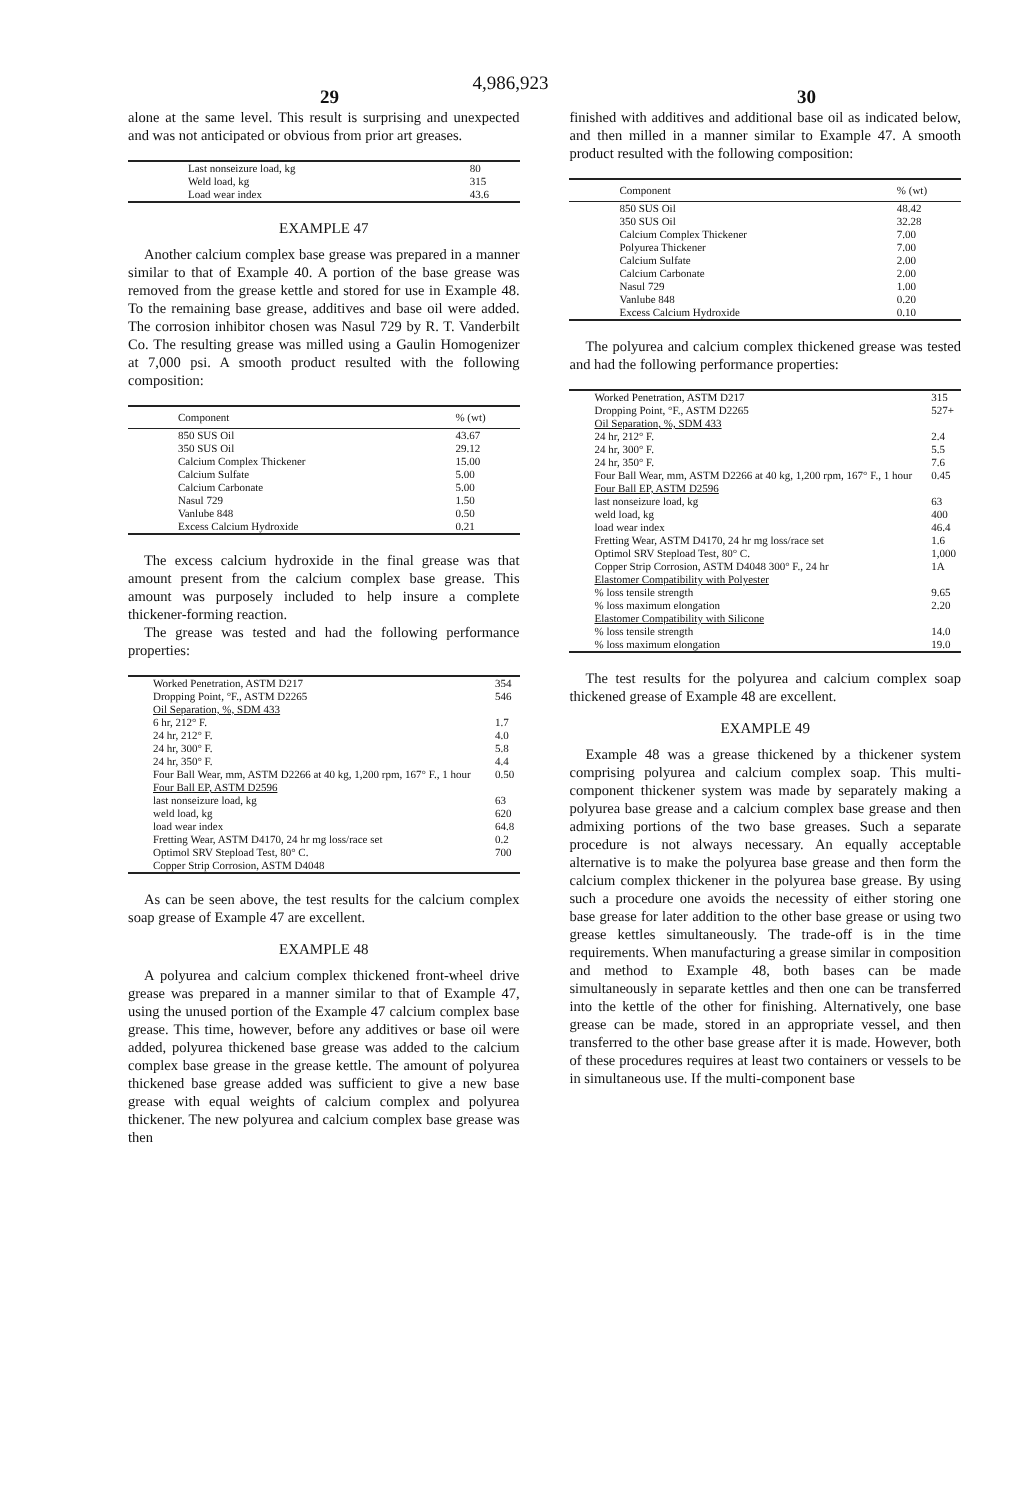4,986,923
29 30
alone at the same level. This result is surprising and unexpected and was not anticipated or obvious from prior art greases.
| Last nonseizure load, kg | 80 |
| Weld load, kg | 315 |
| Load wear index | 43.6 |
EXAMPLE 47
Another calcium complex base grease was prepared in a manner similar to that of Example 40. A portion of the base grease was removed from the grease kettle and stored for use in Example 48. To the remaining base grease, additives and base oil were added. The corrosion inhibitor chosen was Nasul 729 by R. T. Vanderbilt Co. The resulting grease was milled using a Gaulin Homogenizer at 7,000 psi. A smooth product resulted with the following composition:
| Component | % (wt) |
| --- | --- |
| 850 SUS Oil | 43.67 |
| 350 SUS Oil | 29.12 |
| Calcium Complex Thickener | 15.00 |
| Calcium Sulfate | 5.00 |
| Calcium Carbonate | 5.00 |
| Nasul 729 | 1.50 |
| Vanlube 848 | 0.50 |
| Excess Calcium Hydroxide | 0.21 |
The excess calcium hydroxide in the final grease was that amount present from the calcium complex base grease. This amount was purposely included to help insure a complete thickener-forming reaction.
The grease was tested and had the following performance properties:
| Worked Penetration, ASTM D217 | 354 |
| Dropping Point, °F., ASTM D2265 | 546 |
| Oil Separation, %, SDM 433 | |
| 6 hr, 212° F. | 1.7 |
| 24 hr, 212° F. | 4.0 |
| 24 hr, 300° F. | 5.8 |
| 24 hr, 350° F. | 4.4 |
| Four Ball Wear, mm, ASTM D2266 at 40 kg, 1,200 rpm, 167° F., 1 hour | 0.50 |
| Four Ball EP, ASTM D2596 | |
| last nonseizure load, kg | 63 |
| weld load, kg | 620 |
| load wear index | 64.8 |
| Fretting Wear, ASTM D4170, 24 hr mg loss/race set | 0.2 |
| Optimol SRV Stepload Test, 80° C. | 700 |
| Copper Strip Corrosion, ASTM D4048 | |
As can be seen above, the test results for the calcium complex soap grease of Example 47 are excellent.
EXAMPLE 48
A polyurea and calcium complex thickened front-wheel drive grease was prepared in a manner similar to that of Example 47, using the unused portion of the Example 47 calcium complex base grease. This time, however, before any additives or base oil were added, polyurea thickened base grease was added to the calcium complex base grease in the grease kettle. The amount of polyurea thickened base grease added was sufficient to give a new base grease with equal weights of calcium complex and polyurea thickener. The new polyurea and calcium complex base grease was then
finished with additives and additional base oil as indicated below, and then milled in a manner similar to Example 47. A smooth product resulted with the following composition:
| Component | % (wt) |
| --- | --- |
| 850 SUS Oil | 48.42 |
| 350 SUS Oil | 32.28 |
| Calcium Complex Thickener | 7.00 |
| Polyurea Thickener | 7.00 |
| Calcium Sulfate | 2.00 |
| Calcium Carbonate | 2.00 |
| Nasul 729 | 1.00 |
| Vanlube 848 | 0.20 |
| Excess Calcium Hydroxide | 0.10 |
The polyurea and calcium complex thickened grease was tested and had the following performance properties:
| Worked Penetration, ASTM D217 | 315 |
| Dropping Point, °F., ASTM D2265 | 527+ |
| Oil Separation, %, SDM 433 | |
| 24 hr, 212° F. | 2.4 |
| 24 hr, 300° F. | 5.5 |
| 24 hr, 350° F. | 7.6 |
| Four Ball Wear, mm, ASTM D2266 at 40 kg, 1,200 rpm, 167° F., 1 hour | 0.45 |
| Four Ball EP, ASTM D2596 | |
| last nonseizure load, kg | 63 |
| weld load, kg | 400 |
| load wear index | 46.4 |
| Fretting Wear, ASTM D4170, 24 hr mg loss/race set | 1.6 |
| Optimol SRV Stepload Test, 80° C. | 1,000 |
| Copper Strip Corrosion, ASTM D4048 300° F., 24 hr | 1A |
| Elastomer Compatibility with Polyester | |
| % loss tensile strength | 9.65 |
| % loss maximum elongation | 2.20 |
| Elastomer Compatibility with Silicone | |
| % loss tensile strength | 14.0 |
| % loss maximum elongation | 19.0 |
The test results for the polyurea and calcium complex soap thickened grease of Example 48 are excellent.
EXAMPLE 49
Example 48 was a grease thickened by a thickener system comprising polyurea and calcium complex soap. This multi-component thickener system was made by separately making a polyurea base grease and a calcium complex base grease and then admixing portions of the two base greases. Such a separate procedure is not always necessary. An equally acceptable alternative is to make the polyurea base grease and then form the calcium complex thickener in the polyurea base grease. By using such a procedure one avoids the necessity of either storing one base grease for later addition to the other base grease or using two grease kettles simultaneously. The trade-off is in the time requirements. When manufacturing a grease similar in composition and method to Example 48, both bases can be made simultaneously in separate kettles and then one can be transferred into the kettle of the other for finishing. Alternatively, one base grease can be made, stored in an appropriate vessel, and then transferred to the other base grease after it is made. However, both of these procedures requires at least two containers or vessels to be in simultaneous use. If the multi-component base